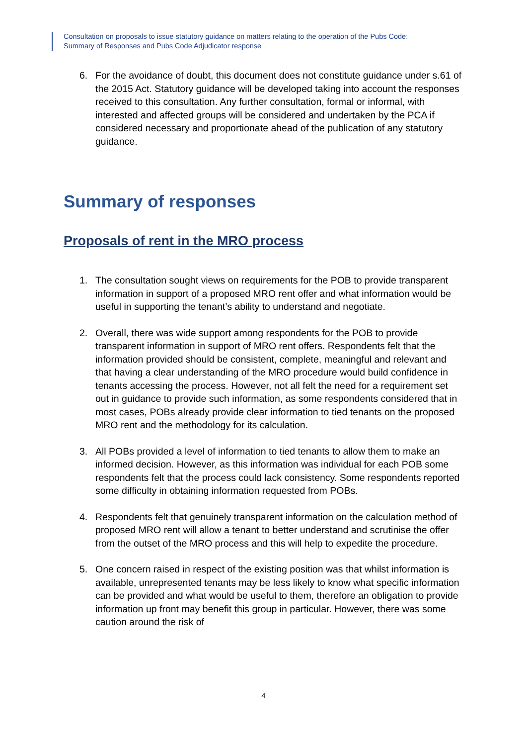Consultation on proposals to issue statutory guidance on matters relating to the operation of the Pubs Code:
Summary of Responses and Pubs Code Adjudicator response
6. For the avoidance of doubt, this document does not constitute guidance under s.61 of the 2015 Act. Statutory guidance will be developed taking into account the responses received to this consultation. Any further consultation, formal or informal, with interested and affected groups will be considered and undertaken by the PCA if considered necessary and proportionate ahead of the publication of any statutory guidance.
Summary of responses
Proposals of rent in the MRO process
1. The consultation sought views on requirements for the POB to provide transparent information in support of a proposed MRO rent offer and what information would be useful in supporting the tenant’s ability to understand and negotiate.
2. Overall, there was wide support among respondents for the POB to provide transparent information in support of MRO rent offers. Respondents felt that the information provided should be consistent, complete, meaningful and relevant and that having a clear understanding of the MRO procedure would build confidence in tenants accessing the process. However, not all felt the need for a requirement set out in guidance to provide such information, as some respondents considered that in most cases, POBs already provide clear information to tied tenants on the proposed MRO rent and the methodology for its calculation.
3. All POBs provided a level of information to tied tenants to allow them to make an informed decision. However, as this information was individual for each POB some respondents felt that the process could lack consistency. Some respondents reported some difficulty in obtaining information requested from POBs.
4. Respondents felt that genuinely transparent information on the calculation method of proposed MRO rent will allow a tenant to better understand and scrutinise the offer from the outset of the MRO process and this will help to expedite the procedure.
5. One concern raised in respect of the existing position was that whilst information is available, unrepresented tenants may be less likely to know what specific information can be provided and what would be useful to them, therefore an obligation to provide information up front may benefit this group in particular. However, there was some caution around the risk of
4